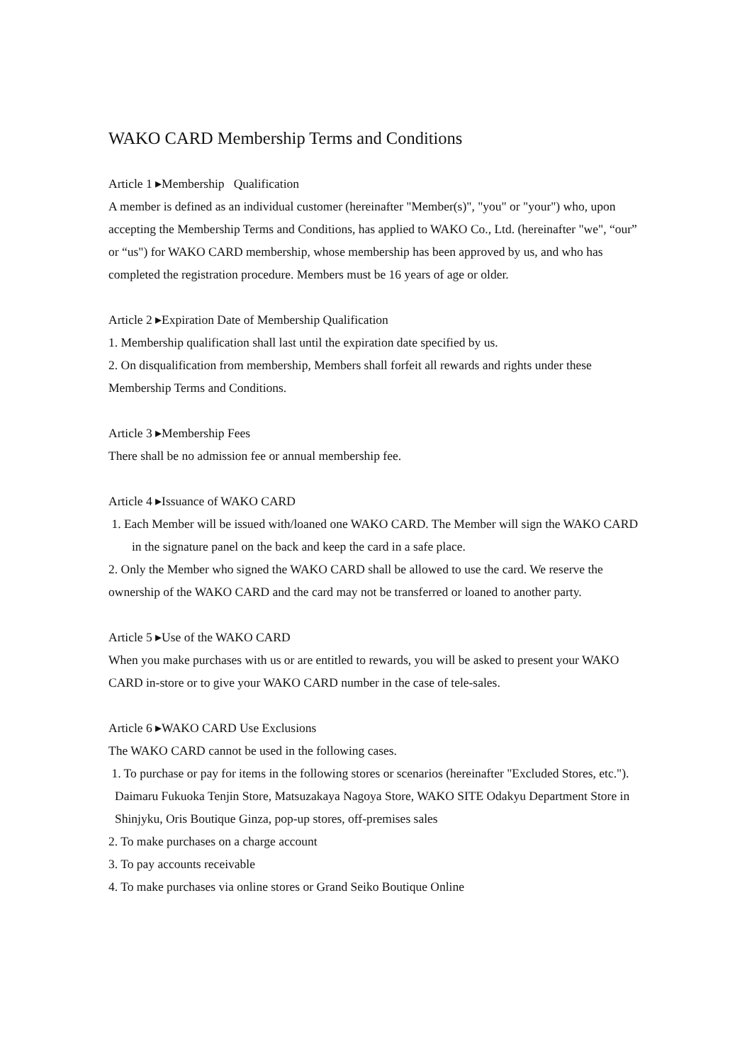WAKO CARD Membership Terms and Conditions
Article 1 ▸Membership Qualification
A member is defined as an individual customer (hereinafter "Member(s)", "you" or "your") who, upon accepting the Membership Terms and Conditions, has applied to WAKO Co., Ltd. (hereinafter "we", “our” or “us") for WAKO CARD membership, whose membership has been approved by us, and who has completed the registration procedure. Members must be 16 years of age or older.
Article 2 ▸Expiration Date of Membership Qualification
1. Membership qualification shall last until the expiration date specified by us.
2. On disqualification from membership, Members shall forfeit all rewards and rights under these Membership Terms and Conditions.
Article 3 ▸Membership Fees
There shall be no admission fee or annual membership fee.
Article 4 ▸Issuance of WAKO CARD
1. Each Member will be issued with/loaned one WAKO CARD. The Member will sign the WAKO CARD in the signature panel on the back and keep the card in a safe place.
2. Only the Member who signed the WAKO CARD shall be allowed to use the card. We reserve the ownership of the WAKO CARD and the card may not be transferred or loaned to another party.
Article 5 ▸Use of the WAKO CARD
When you make purchases with us or are entitled to rewards, you will be asked to present your WAKO CARD in-store or to give your WAKO CARD number in the case of tele-sales.
Article 6 ▸WAKO CARD Use Exclusions
The WAKO CARD cannot be used in the following cases.
1. To purchase or pay for items in the following stores or scenarios (hereinafter "Excluded Stores, etc.").
Daimaru Fukuoka Tenjin Store, Matsuzakaya Nagoya Store, WAKO SITE Odakyu Department Store in Shinjyku, Oris Boutique Ginza, pop-up stores, off-premises sales
2. To make purchases on a charge account
3. To pay accounts receivable
4. To make purchases via online stores or Grand Seiko Boutique Online